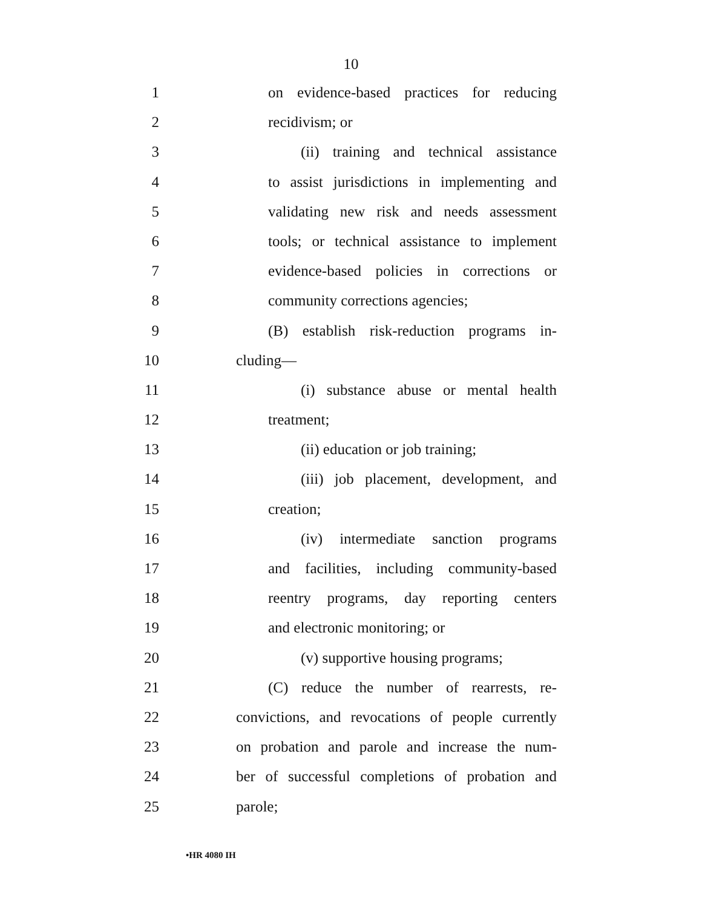10
1 on evidence-based practices for reducing
2 recidivism; or
3 (ii) training and technical assistance
4 to assist jurisdictions in implementing and
5 validating new risk and needs assessment
6 tools; or technical assistance to implement
7 evidence-based policies in corrections or
8 community corrections agencies;
9 (B) establish risk-reduction programs in-
10 cluding—
11 (i) substance abuse or mental health
12 treatment;
13 (ii) education or job training;
14 (iii) job placement, development, and
15 creation;
16 (iv) intermediate sanction programs
17 and facilities, including community-based
18 reentry programs, day reporting centers
19 and electronic monitoring; or
20 (v) supportive housing programs;
21 (C) reduce the number of rearrests, re-
22 convictions, and revocations of people currently
23 on probation and parole and increase the num-
24 ber of successful completions of probation and
25 parole;
•HR 4080 IH